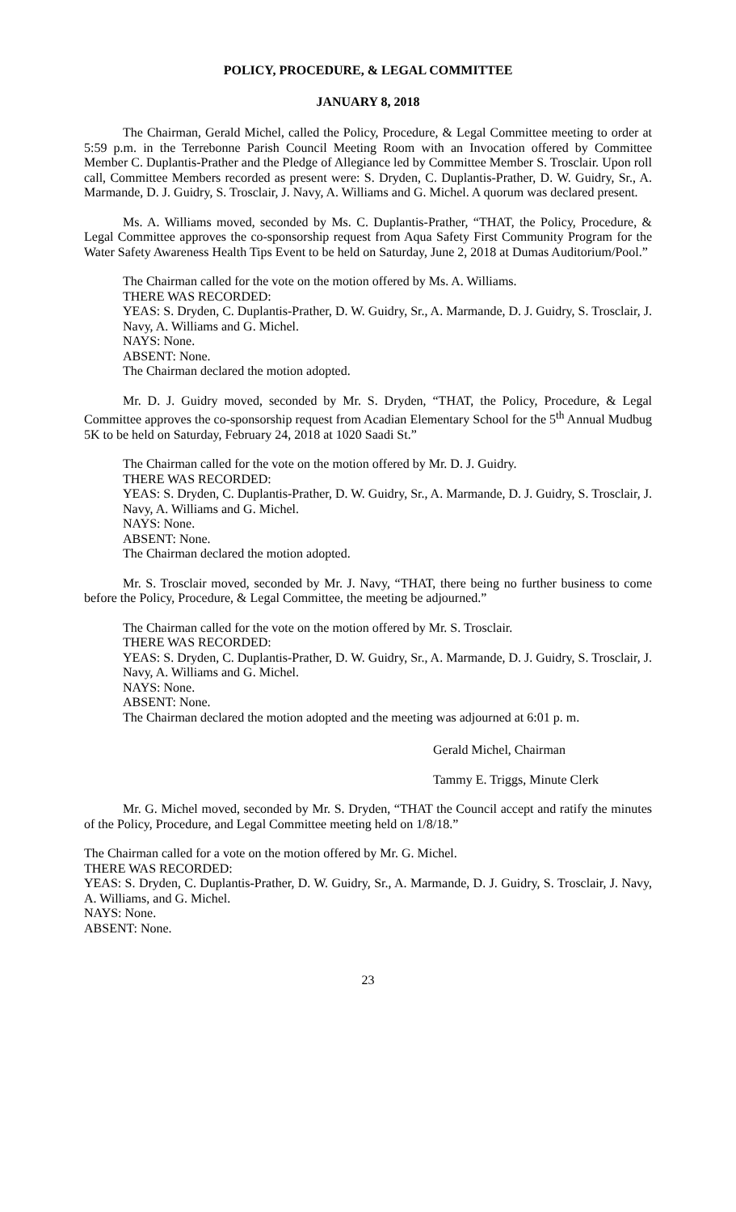POLICY, PROCEDURE, & LEGAL COMMITTEE
JANUARY 8, 2018
The Chairman, Gerald Michel, called the Policy, Procedure, & Legal Committee meeting to order at 5:59 p.m. in the Terrebonne Parish Council Meeting Room with an Invocation offered by Committee Member C. Duplantis-Prather and the Pledge of Allegiance led by Committee Member S. Trosclair. Upon roll call, Committee Members recorded as present were: S. Dryden, C. Duplantis-Prather, D. W. Guidry, Sr., A. Marmande, D. J. Guidry, S. Trosclair, J. Navy, A. Williams and G. Michel. A quorum was declared present.
Ms. A. Williams moved, seconded by Ms. C. Duplantis-Prather, “THAT, the Policy, Procedure, & Legal Committee approves the co-sponsorship request from Aqua Safety First Community Program for the Water Safety Awareness Health Tips Event to be held on Saturday, June 2, 2018 at Dumas Auditorium/Pool.”
The Chairman called for the vote on the motion offered by Ms. A. Williams.
THERE WAS RECORDED:
YEAS: S. Dryden, C. Duplantis-Prather, D. W. Guidry, Sr., A. Marmande, D. J. Guidry, S. Trosclair, J. Navy, A. Williams and G. Michel.
NAYS: None.
ABSENT: None.
The Chairman declared the motion adopted.
Mr. D. J. Guidry moved, seconded by Mr. S. Dryden, “THAT, the Policy, Procedure, & Legal Committee approves the co-sponsorship request from Acadian Elementary School for the 5<sup>th</sup> Annual Mudbug 5K to be held on Saturday, February 24, 2018 at 1020 Saadi St.”
The Chairman called for the vote on the motion offered by Mr. D. J. Guidry.
THERE WAS RECORDED:
YEAS: S. Dryden, C. Duplantis-Prather, D. W. Guidry, Sr., A. Marmande, D. J. Guidry, S. Trosclair, J. Navy, A. Williams and G. Michel.
NAYS: None.
ABSENT: None.
The Chairman declared the motion adopted.
Mr. S. Trosclair moved, seconded by Mr. J. Navy, “THAT, there being no further business to come before the Policy, Procedure, & Legal Committee, the meeting be adjourned.”
The Chairman called for the vote on the motion offered by Mr. S. Trosclair.
THERE WAS RECORDED:
YEAS: S. Dryden, C. Duplantis-Prather, D. W. Guidry, Sr., A. Marmande, D. J. Guidry, S. Trosclair, J. Navy, A. Williams and G. Michel.
NAYS: None.
ABSENT: None.
The Chairman declared the motion adopted and the meeting was adjourned at 6:01 p. m.
Gerald Michel, Chairman
Tammy E. Triggs, Minute Clerk
Mr. G. Michel moved, seconded by Mr. S. Dryden, “THAT the Council accept and ratify the minutes of the Policy, Procedure, and Legal Committee meeting held on 1/8/18.”
The Chairman called for a vote on the motion offered by Mr. G. Michel.
THERE WAS RECORDED:
YEAS: S. Dryden, C. Duplantis-Prather, D. W. Guidry, Sr., A. Marmande, D. J. Guidry, S. Trosclair, J. Navy, A. Williams, and G. Michel.
NAYS: None.
ABSENT: None.
23